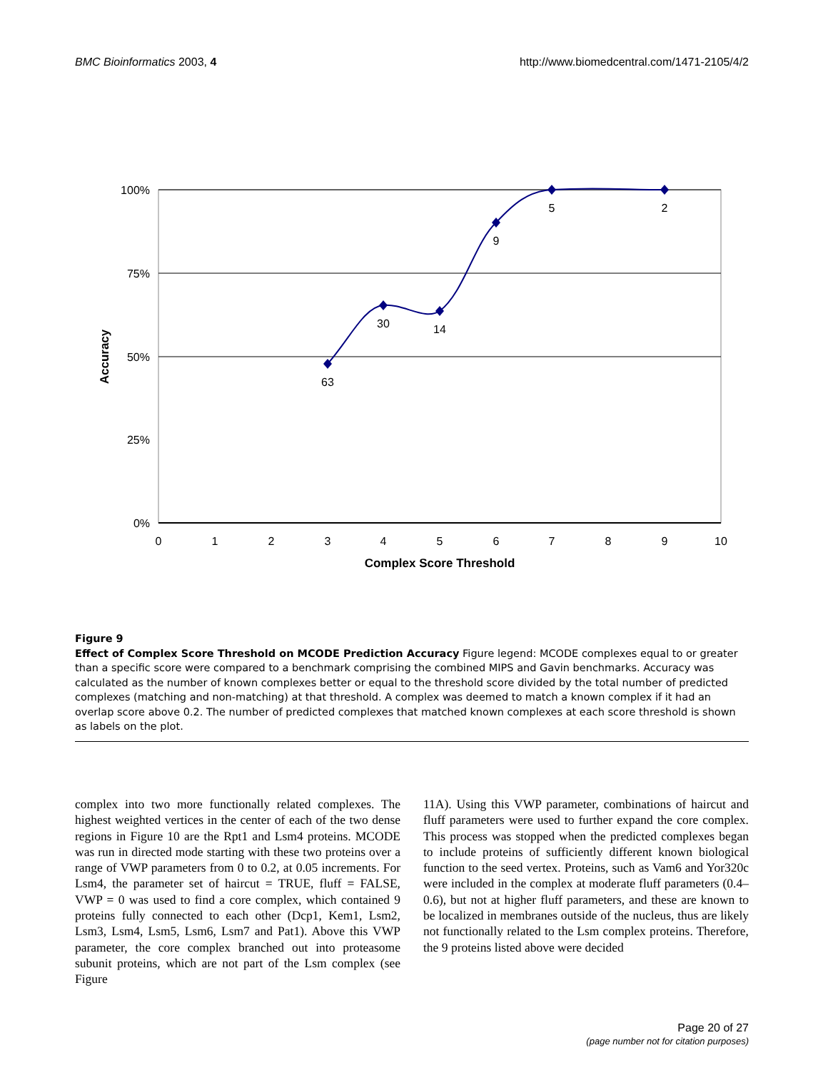BMC Bioinformatics 2003, 4 http://www.biomedcentral.com/1471-2105/4/2
100%
75%
50%
25%
0%
0
1
2
3
4
5
6
7
8
9
10
Complex Score Threshold
Accuracy
63
30
14
9
5
2
Figure 9
Effect of Complex Score Threshold on MCODE Prediction Accuracy Figure legend: MCODE complexes equal to or greater than a specific score were compared to a benchmark comprising the combined MIPS and Gavin benchmarks. Accuracy was calculated as the number of known complexes better or equal to the threshold score divided by the total number of predicted complexes (matching and non-matching) at that threshold. A complex was deemed to match a known complex if it had an overlap score above 0.2. The number of predicted complexes that matched known complexes at each score threshold is shown as labels on the plot.
complex into two more functionally related complexes. The highest weighted vertices in the center of each of the two dense regions in Figure 10 are the Rpt1 and Lsm4 proteins. MCODE was run in directed mode starting with these two proteins over a range of VWP parameters from 0 to 0.2, at 0.05 increments. For Lsm4, the parameter set of haircut = TRUE, fluff = FALSE, VWP = 0 was used to find a core complex, which contained 9 proteins fully connected to each other (Dcp1, Kem1, Lsm2, Lsm3, Lsm4, Lsm5, Lsm6, Lsm7 and Pat1). Above this VWP parameter, the core complex branched out into proteasome subunit proteins, which are not part of the Lsm complex (see Figure
11A). Using this VWP parameter, combinations of haircut and fluff parameters were used to further expand the core complex. This process was stopped when the predicted complexes began to include proteins of sufficiently different known biological function to the seed vertex. Proteins, such as Vam6 and Yor320c were included in the complex at moderate fluff parameters (0.4–0.6), but not at higher fluff parameters, and these are known to be localized in membranes outside of the nucleus, thus are likely not functionally related to the Lsm complex proteins. Therefore, the 9 proteins listed above were decided
Page 20 of 27
(page number not for citation purposes)